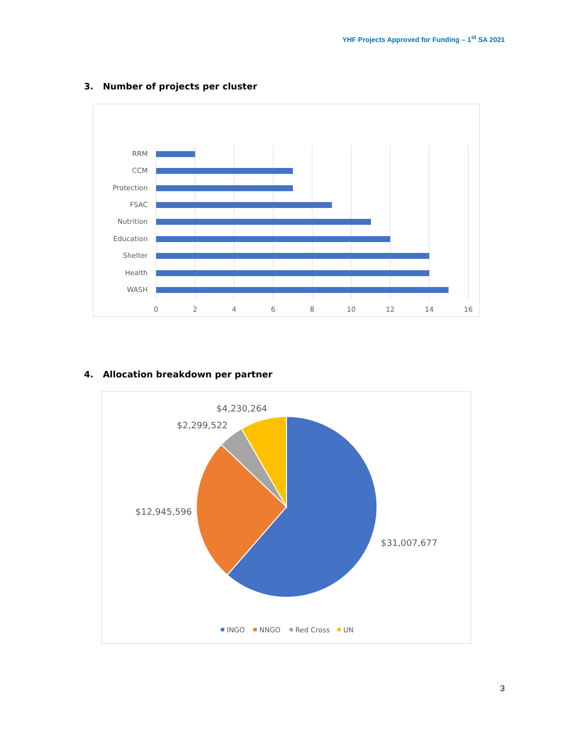YHF Projects Approved for Funding – 1<sup>st</sup> SA 2021
3. Number of projects per cluster
RRM
CCM
Protection
FSAC
Nutrition
Education
Shelter
Health
WASH
0
2
4
6
8
10
12
14
16
4. Allocation breakdown per partner
$4,230,264
$2,299,522
$12,945,596
$31,007,677
INGO
NNGO
Red Cross
UN
3